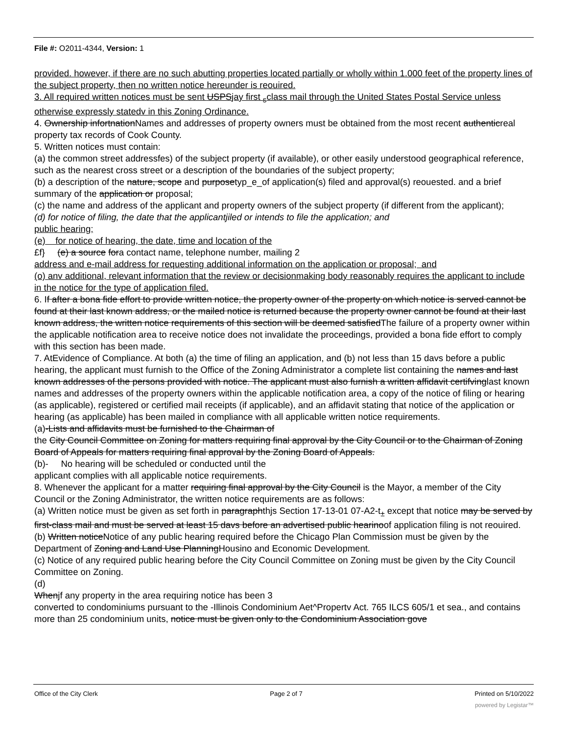File #: O2011-4344, Version: 1
provided. however, if there are no such abutting properties located partially or wholly within 1.000 feet of the property lines of the subject property, then no written notice hereunder is reouired.
3. All required written notices must be sent USPSjay first <sub>s</sub>class mail through the United States Postal Service unless otherwise expressly statedv in this Zoning Ordinance.
4. Ownership infortnationNames and addresses of property owners must be obtained from the most recent authenticreal property tax records of Cook County.
5. Written notices must contain:
(a) the common street addressfes) of the subject property (if available), or other easily understood geographical reference, such as the nearest cross street or a description of the boundaries of the subject property;
(b) a description of the nature, scope and purposetyp_e_of application(s) filed and approval(s) reouested. and a brief summary of the application or proposal;
(c) the name and address of the applicant and property owners of the subject property (if different from the applicant);
(d) for notice of filing, the date that the applicantjiled or intends to file the application; and
public hearing;
(e) for notice of hearing, the date, time and location of the
£f} (e) a source fora contact name, telephone number, mailing 2
address and e-mail address for requesting additional information on the application or proposal; and
(o) anv additional, relevant information that the review or decisionmaking body reasonably requires the applicant to include in the notice for the type of application filed.
6. If after a bona fide effort to provide written notice, the property owner of the property on which notice is served cannot be found at their last known address, or the mailed notice is returned because the property owner cannot be found at their last known address, the written notice requirements of this section will be deemed satisfiedThe failure of a property owner within the applicable notification area to receive notice does not invalidate the proceedings, provided a bona fide effort to comply with this section has been made.
7. AtEvidence of Compliance. At both (a) the time of filing an application, and (b) not less than 15 davs before a public hearing, the applicant must furnish to the Office of the Zoning Administrator a complete list containing the names and last known addresses of the persons provided with notice. The applicant must also furnish a written affidavit certifvinglast known names and addresses of the property owners within the applicable notification area, a copy of the notice of filing or hearing (as applicable), registered or certified mail receipts (if applicable), and an affidavit stating that notice of the application or hearing (as applicable) has been mailed in compliance with all applicable written notice requirements.
(a)-Lists and affidavits must be furnished to the Chairman of
the City Council Committee on Zoning for matters requiring final approval by the City Council or to the Chairman of Zoning Board of Appeals for matters requiring final approval by the Zoning Board of Appeals.
(b)- No hearing will be scheduled or conducted until the
applicant complies with all applicable notice requirements.
8. Whenever the applicant for a matter requiring final approval by the City Council is the Mayor, a member of the City Council or the Zoning Administrator, the written notice requirements are as follows:
(a) Written notice must be given as set forth in paragraphthjs Section 17-13-01 07-A2-t<sub>±</sub> except that notice may be served by first-class mail and must be served at least 15 davs before an advertised public hearinoof application filing is not reouired.
(b) Written noticeNotice of any public hearing required before the Chicago Plan Commission must be given by the Department of Zoning and Land Use PlanningHousino and Economic Development.
(c) Notice of any required public hearing before the City Council Committee on Zoning must be given by the City Council Committee on Zoning.
(d)
Whenjf any property in the area requiring notice has been 3
converted to condominiums pursuant to the -Illinois Condominium Aet^Propertv Act. 765 ILCS 605/1 et sea., and contains more than 25 condominium units, notice must be given only to the Condominium Association gove
Office of the City Clerk Page 2 of 7 Printed on 5/10/2022
powered by Legistar™